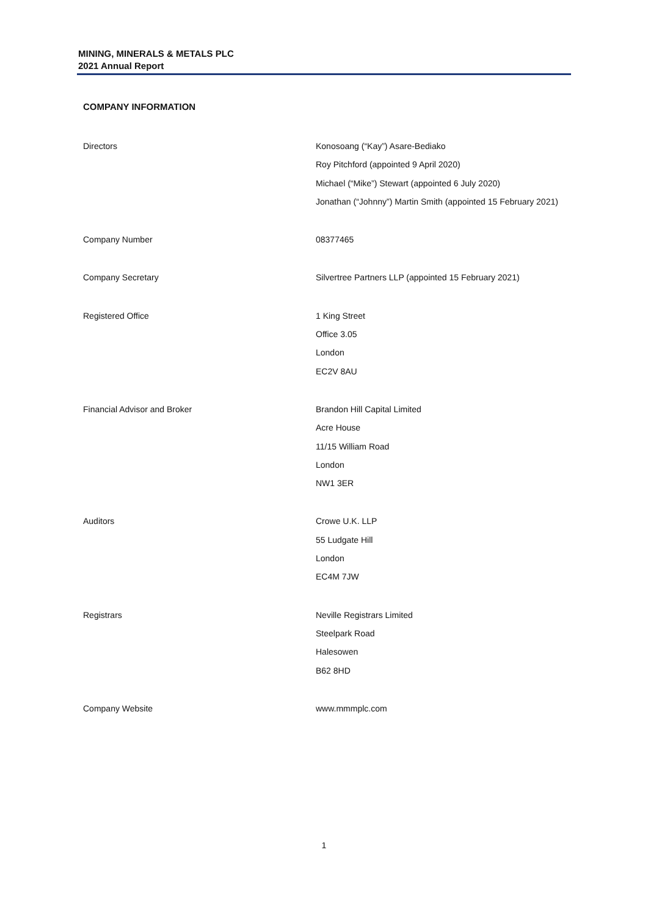MINING, MINERALS & METALS PLC
2021 Annual Report
COMPANY INFORMATION
| Directors | Konosoang (“Kay”) Asare-Bediako Roy Pitchford (appointed 9 April 2020) Michael (“Mike”) Stewart (appointed 6 July 2020) Jonathan (“Johnny”) Martin Smith (appointed 15 February 2021) |
| Company Number | 08377465 |
| Company Secretary | Silvertree Partners LLP (appointed 15 February 2021) |
| Registered Office | 1 King Street Office 3.05 London EC2V 8AU |
| Financial Advisor and Broker | Brandon Hill Capital Limited Acre House 11/15 William Road London NW1 3ER |
| Auditors | Crowe U.K. LLP 55 Ludgate Hill London EC4M 7JW |
| Registrars | Neville Registrars Limited Steelpark Road Halesowen B62 8HD |
| Company Website | www.mmmplc.com |
1